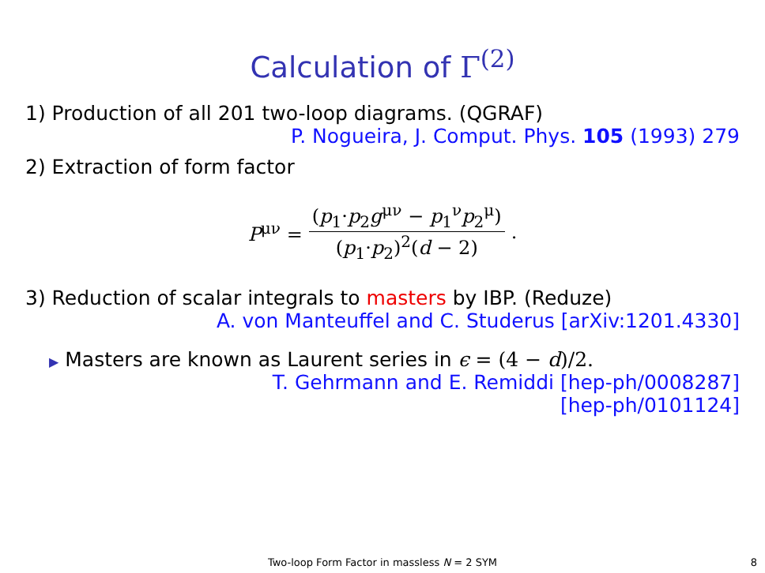Calculation of Γ<sup>(2)</sup>
1) Production of all 201 two-loop diagrams. (QGRAF)
P. Nogueira, J. Comput. Phys. 105 (1993) 279
2) Extraction of form factor
P<sup>μν</sup> = (p<sub>1</sub>·p<sub>2</sub>g<sup>μν</sup> − p<sub>1</sub><sup>ν</sup>p<sub>2</sub><sup>μ</sup>) (p<sub>1</sub>·p<sub>2</sub>)<sup>2</sup>(d − 2).
3) Reduction of scalar integrals to masters by IBP. (Reduze)
A. von Manteuffel and C. Studerus [arXiv:1201.4330]
▶ Masters are known as Laurent series in ϵ = (4 − d)/2.
T. Gehrmann and E. Remiddi [hep-ph/0008287]
[hep-ph/0101124]
Two-loop Form Factor in massless N = 2 SYM
8